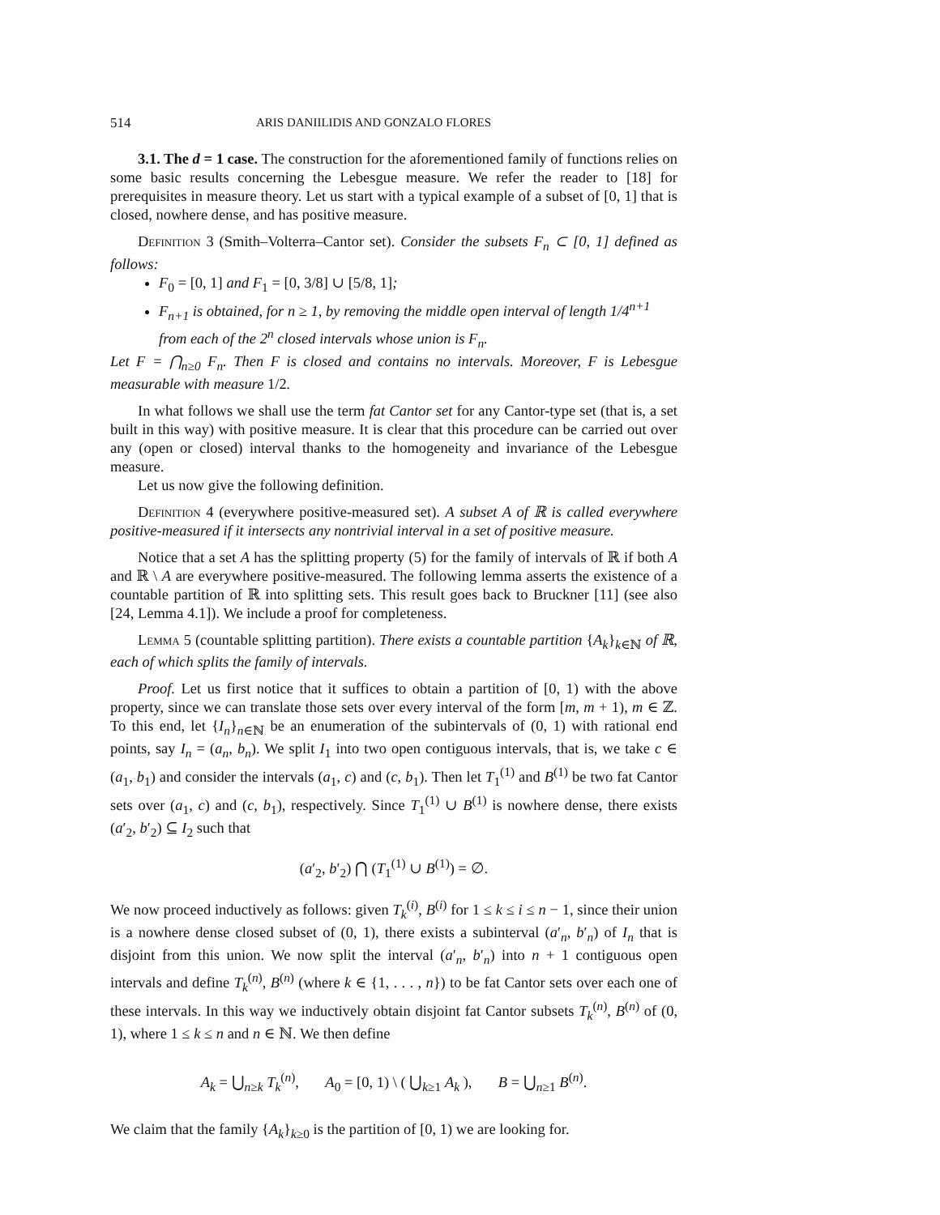514 ARIS DANIILIDIS AND GONZALO FLORES
3.1. The d = 1 case. The construction for the aforementioned family of functions relies on some basic results concerning the Lebesgue measure. We refer the reader to [18] for prerequisites in measure theory. Let us start with a typical example of a subset of [0, 1] that is closed, nowhere dense, and has positive measure.
Definition 3 (Smith–Volterra–Cantor set). Consider the subsets F<sub>n</sub> ⊂ [0, 1] defined as follows:
F<sub>0</sub> = [0, 1] and F<sub>1</sub> = [0, 3/8] ∪ [5/8, 1];
F<sub>n+1</sub> is obtained, for n ≥ 1, by removing the middle open interval of length 1/4<sup>n+1</sup> from each of the 2<sup>n</sup> closed intervals whose union is F<sub>n</sub>.
Let F = ⋂<sub>n≥0</sub> F<sub>n</sub>. Then F is closed and contains no intervals. Moreover, F is Lebesgue measurable with measure 1/2.
In what follows we shall use the term fat Cantor set for any Cantor-type set (that is, a set built in this way) with positive measure. It is clear that this procedure can be carried out over any (open or closed) interval thanks to the homogeneity and invariance of the Lebesgue measure.
Let us now give the following definition.
Definition 4 (everywhere positive-measured set). A subset A of ℝ is called everywhere positive-measured if it intersects any nontrivial interval in a set of positive measure.
Notice that a set A has the splitting property (5) for the family of intervals of ℝ if both A and ℝ \ A are everywhere positive-measured. The following lemma asserts the existence of a countable partition of ℝ into splitting sets. This result goes back to Bruckner [11] (see also [24, Lemma 4.1]). We include a proof for completeness.
Lemma 5 (countable splitting partition). There exists a countable partition {A<sub>k</sub>}<sub>k∈ℕ</sub> of ℝ, each of which splits the family of intervals.
Proof. Let us first notice that it suffices to obtain a partition of [0, 1) with the above property, since we can translate those sets over every interval of the form [m, m + 1), m ∈ ℤ. To this end, let {I<sub>n</sub>}<sub>n∈ℕ</sub> be an enumeration of the subintervals of (0, 1) with rational end points, say I<sub>n</sub> = (a<sub>n</sub>, b<sub>n</sub>). We split I<sub>1</sub> into two open contiguous intervals, that is, we take c ∈ (a<sub>1</sub>, b<sub>1</sub>) and consider the intervals (a<sub>1</sub>, c) and (c, b<sub>1</sub>). Then let T<sub>1</sub><sup>(1)</sup> and B<sup>(1)</sup> be two fat Cantor sets over (a<sub>1</sub>, c) and (c, b<sub>1</sub>), respectively. Since T<sub>1</sub><sup>(1)</sup> ∪ B<sup>(1)</sup> is nowhere dense, there exists (a′<sub>2</sub>, b′<sub>2</sub>) ⊆ I<sub>2</sub> such that
(a′<sub>2</sub>, b′<sub>2</sub>) ⋂ (T<sub>1</sub><sup>(1)</sup> ∪ B<sup>(1)</sup>) = ∅.
We now proceed inductively as follows: given T<sub>k</sub><sup>(i)</sup>, B<sup>(i)</sup> for 1 ≤ k ≤ i ≤ n − 1, since their union is a nowhere dense closed subset of (0, 1), there exists a subinterval (a′<sub>n</sub>, b′<sub>n</sub>) of I<sub>n</sub> that is disjoint from this union. We now split the interval (a′<sub>n</sub>, b′<sub>n</sub>) into n + 1 contiguous open intervals and define T<sub>k</sub><sup>(n)</sup>, B<sup>(n)</sup> (where k ∈ {1, . . . , n}) to be fat Cantor sets over each one of these intervals. In this way we inductively obtain disjoint fat Cantor subsets T<sub>k</sub><sup>(n)</sup>, B<sup>(n)</sup> of (0, 1), where 1 ≤ k ≤ n and n ∈ ℕ. We then define
A<sub>k</sub> = ⋃<sub>n≥k</sub> T<sub>k</sub><sup>(n)</sup>, A<sub>0</sub> = [0, 1) \ ( ⋃<sub>k≥1</sub> A<sub>k</sub> ), B = ⋃<sub>n≥1</sub> B<sup>(n)</sup>.
We claim that the family {A<sub>k</sub>}<sub>k≥0</sub> is the partition of [0, 1) we are looking for.